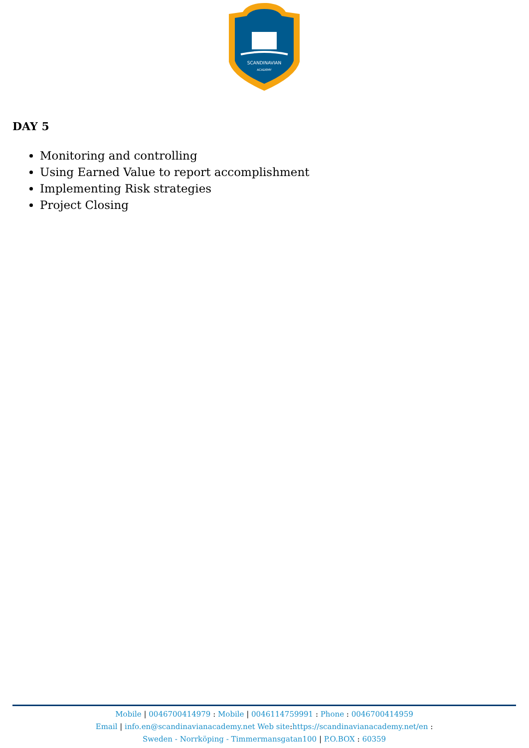SCANDINAVIAN
ACADEMY
DAY 5
Monitoring and controlling
Using Earned Value to report accomplishment
Implementing Risk strategies
Project Closing
Mobile | 0046700414979 : Mobile | 0046114759991 : Phone : 0046700414959
Email | info.en@scandinavianacademy.net Web site: https://scandinavianacademy.net/en :
Sweden - Norrköping - Timmermansgatan100 | P.O.BOX : 60359